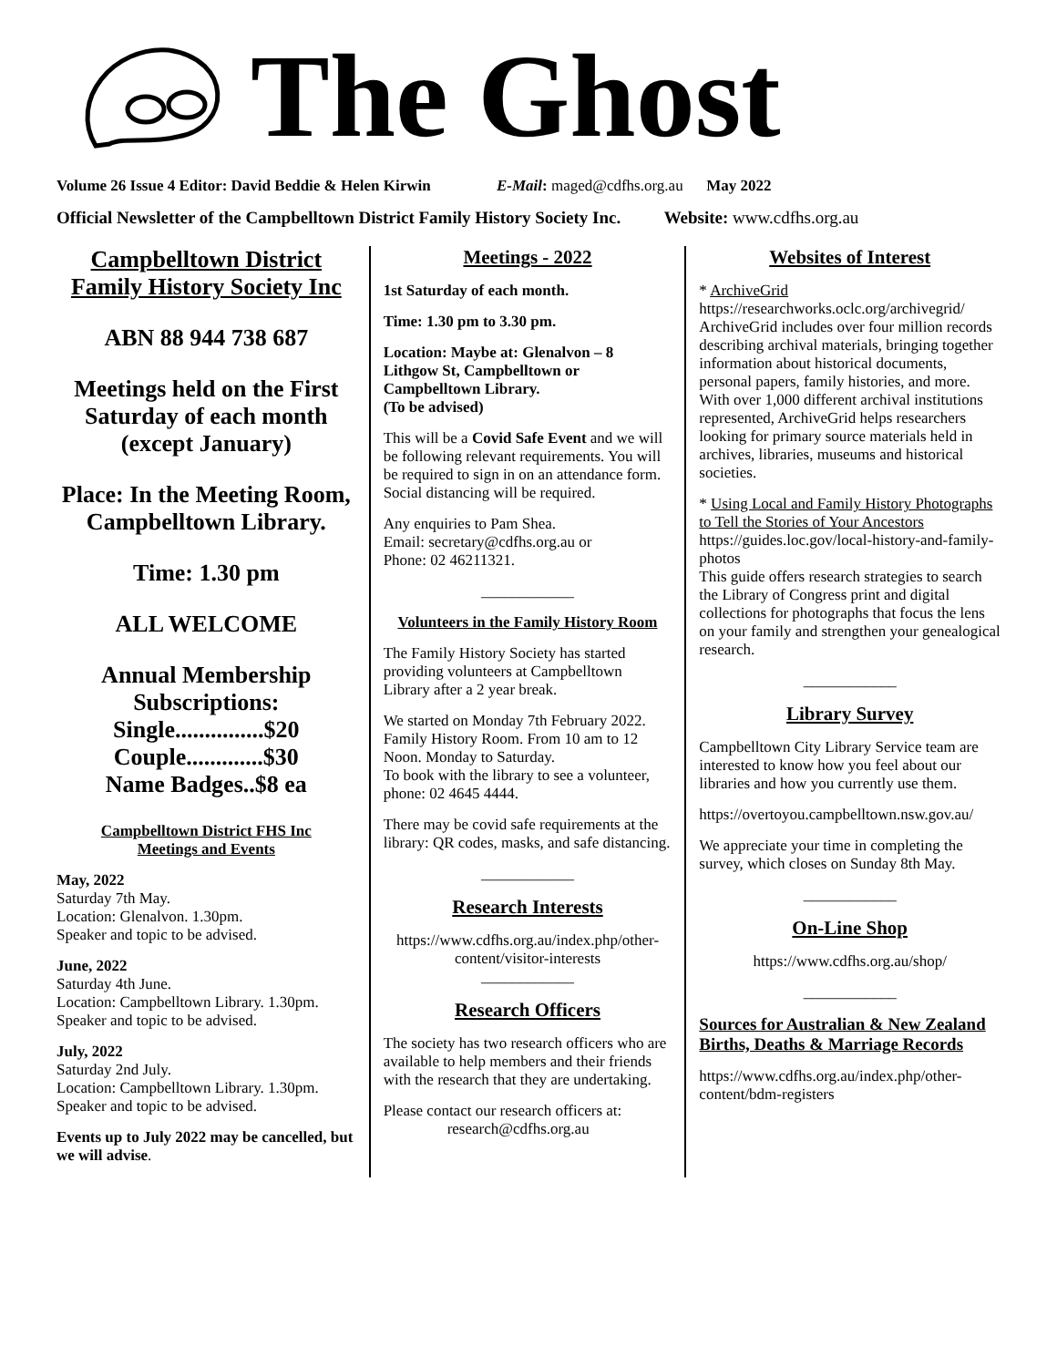The Ghost
Volume 26 Issue 4 Editor: David Beddie & Helen Kirwin E-Mail: maged@cdfhs.org.au May 2022
Official Newsletter of the Campbelltown District Family History Society Inc. Website: www.cdfhs.org.au
Campbelltown District Family History Society Inc
ABN 88 944 738 687
Meetings held on the First Saturday of each month (except January)
Place: In the Meeting Room, Campbelltown Library.
Time: 1.30 pm
ALL WELCOME
Annual Membership Subscriptions:
Single...............$20
Couple.............$30
Name Badges..$8 ea
Campbelltown District FHS Inc
Meetings and Events
May, 2022
Saturday 7th May.
Location: Glenalvon. 1.30pm.
Speaker and topic to be advised.
June, 2022
Saturday 4th June.
Location: Campbelltown Library. 1.30pm.
Speaker and topic to be advised.
July, 2022
Saturday 2nd July.
Location: Campbelltown Library. 1.30pm.
Speaker and topic to be advised.
Events up to July 2022 may be cancelled, but we will advise.
Meetings - 2022
1st Saturday of each month.
Time: 1.30 pm to 3.30 pm.
Location: Maybe at: Glenalvon – 8 Lithgow St, Campbelltown or Campbelltown Library.
(To be advised)
This will be a Covid Safe Event and we will be following relevant requirements. You will be required to sign in on an attendance form. Social distancing will be required.
Any enquiries to Pam Shea.
Email: secretary@cdfhs.org.au or
Phone: 02 46211321.
____________
Volunteers in the Family History Room
The Family History Society has started providing volunteers at Campbelltown Library after a 2 year break.
We started on Monday 7th February 2022. Family History Room. From 10 am to 12 Noon. Monday to Saturday.
To book with the library to see a volunteer, phone: 02 4645 4444.
There may be covid safe requirements at the library: QR codes, masks, and safe distancing.
____________
Research Interests
https://www.cdfhs.org.au/index.php/other-content/visitor-interests
____________
Research Officers
The society has two research officers who are available to help members and their friends with the research that they are undertaking.
Please contact our research officers at:
research@cdfhs.org.au
Websites of Interest
* ArchiveGrid
https://researchworks.oclc.org/archivegrid/
ArchiveGrid includes over four million records describing archival materials, bringing together information about historical documents, personal papers, family histories, and more. With over 1,000 different archival institutions represented, ArchiveGrid helps researchers looking for primary source materials held in archives, libraries, museums and historical societies.
* Using Local and Family History Photographs to Tell the Stories of Your Ancestors
https://guides.loc.gov/local-history-and-family-photos
This guide offers research strategies to search the Library of Congress print and digital collections for photographs that focus the lens on your family and strengthen your genealogical research.
____________
Library Survey
Campbelltown City Library Service team are interested to know how you feel about our libraries and how you currently use them.
https://overtoyou.campbelltown.nsw.gov.au/
We appreciate your time in completing the survey, which closes on Sunday 8th May.
____________
On-Line Shop
https://www.cdfhs.org.au/shop/
____________
Sources for Australian & New Zealand Births, Deaths & Marriage Records
https://www.cdfhs.org.au/index.php/other-content/bdm-registers